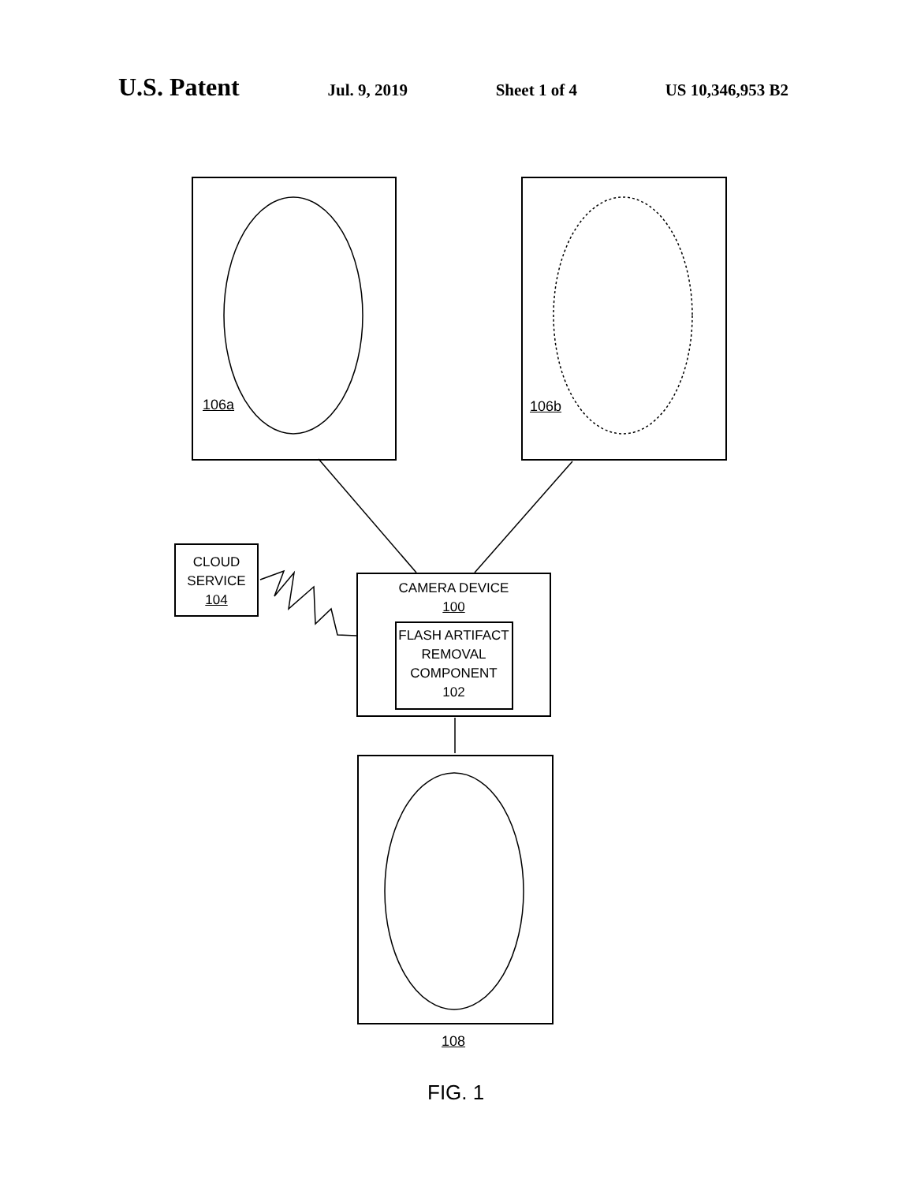U.S. Patent Jul. 9, 2019 Sheet 1 of 4 US 10,346,953 B2
106a 106b
CLOUD
SERVICE
104
CAMERA DEVICE
100
FLASH ARTIFACT REMOVAL COMPONENT
102
108
FIG. 1